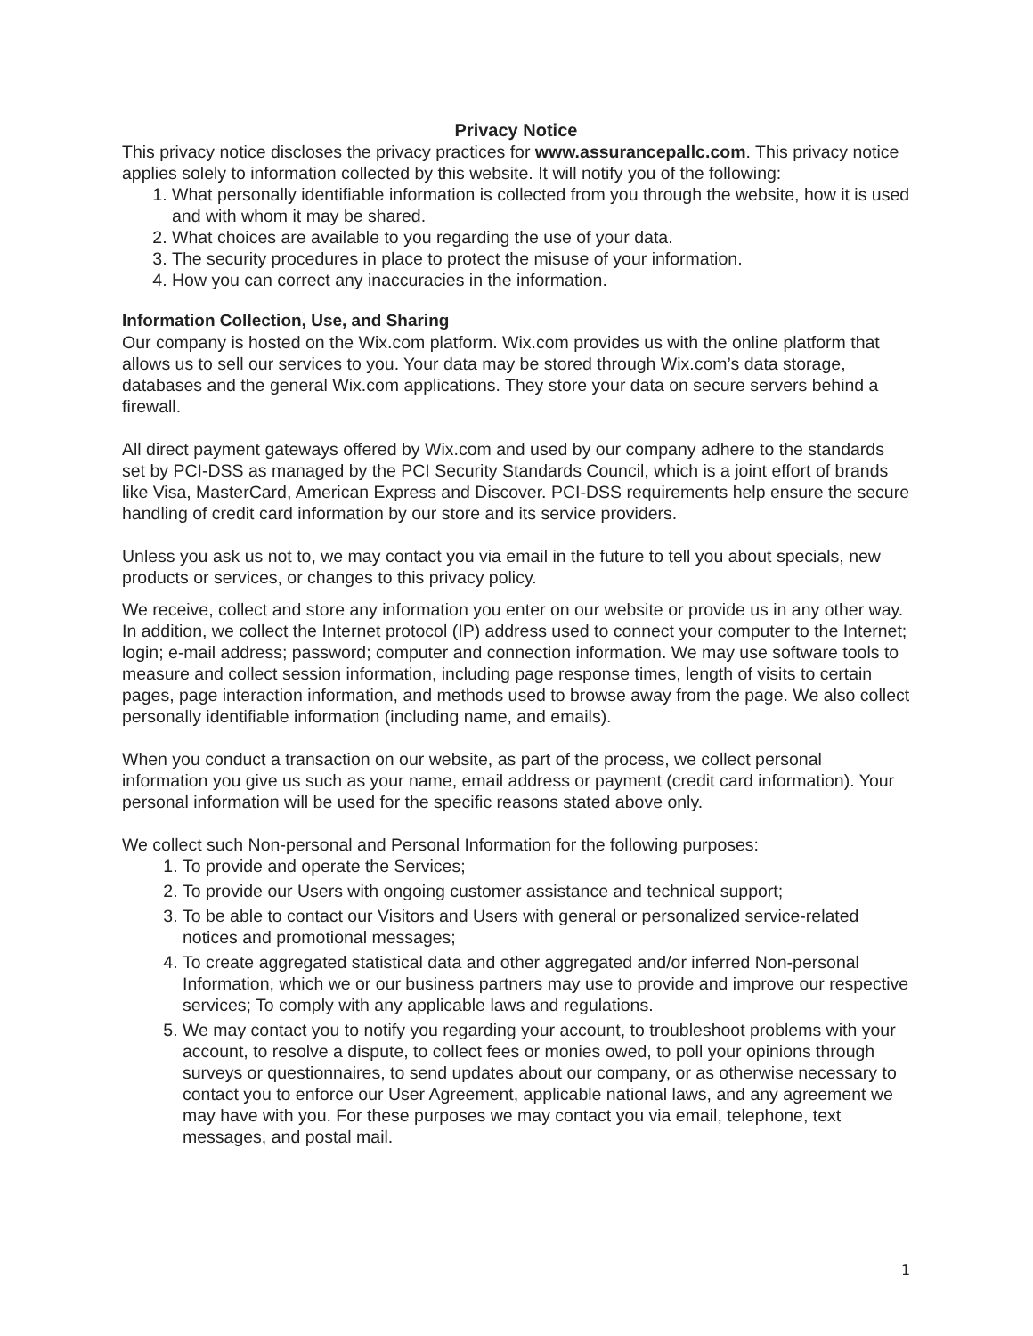Privacy Notice
This privacy notice discloses the privacy practices for www.assurancepallc.com. This privacy notice applies solely to information collected by this website. It will notify you of the following:
1. What personally identifiable information is collected from you through the website, how it is used and with whom it may be shared.
2. What choices are available to you regarding the use of your data.
3. The security procedures in place to protect the misuse of your information.
4. How you can correct any inaccuracies in the information.
Information Collection, Use, and Sharing
Our company is hosted on the Wix.com platform. Wix.com provides us with the online platform that allows us to sell our services to you. Your data may be stored through Wix.com’s data storage, databases and the general Wix.com applications. They store your data on secure servers behind a firewall.
All direct payment gateways offered by Wix.com and used by our company adhere to the standards set by PCI-DSS as managed by the PCI Security Standards Council, which is a joint effort of brands like Visa, MasterCard, American Express and Discover. PCI-DSS requirements help ensure the secure handling of credit card information by our store and its service providers.
Unless you ask us not to, we may contact you via email in the future to tell you about specials, new products or services, or changes to this privacy policy.
We receive, collect and store any information you enter on our website or provide us in any other way. In addition, we collect the Internet protocol (IP) address used to connect your computer to the Internet; login; e-mail address; password; computer and connection information. We may use software tools to measure and collect session information, including page response times, length of visits to certain pages, page interaction information, and methods used to browse away from the page. We also collect personally identifiable information (including name, and emails).
When you conduct a transaction on our website, as part of the process, we collect personal information you give us such as your name, email address or payment (credit card information). Your personal information will be used for the specific reasons stated above only.
We collect such Non-personal and Personal Information for the following purposes:
1. To provide and operate the Services;
2. To provide our Users with ongoing customer assistance and technical support;
3. To be able to contact our Visitors and Users with general or personalized service-related notices and promotional messages;
4. To create aggregated statistical data and other aggregated and/or inferred Non-personal Information, which we or our business partners may use to provide and improve our respective services; To comply with any applicable laws and regulations.
5. We may contact you to notify you regarding your account, to troubleshoot problems with your account, to resolve a dispute, to collect fees or monies owed, to poll your opinions through surveys or questionnaires, to send updates about our company, or as otherwise necessary to contact you to enforce our User Agreement, applicable national laws, and any agreement we may have with you. For these purposes we may contact you via email, telephone, text messages, and postal mail.
1